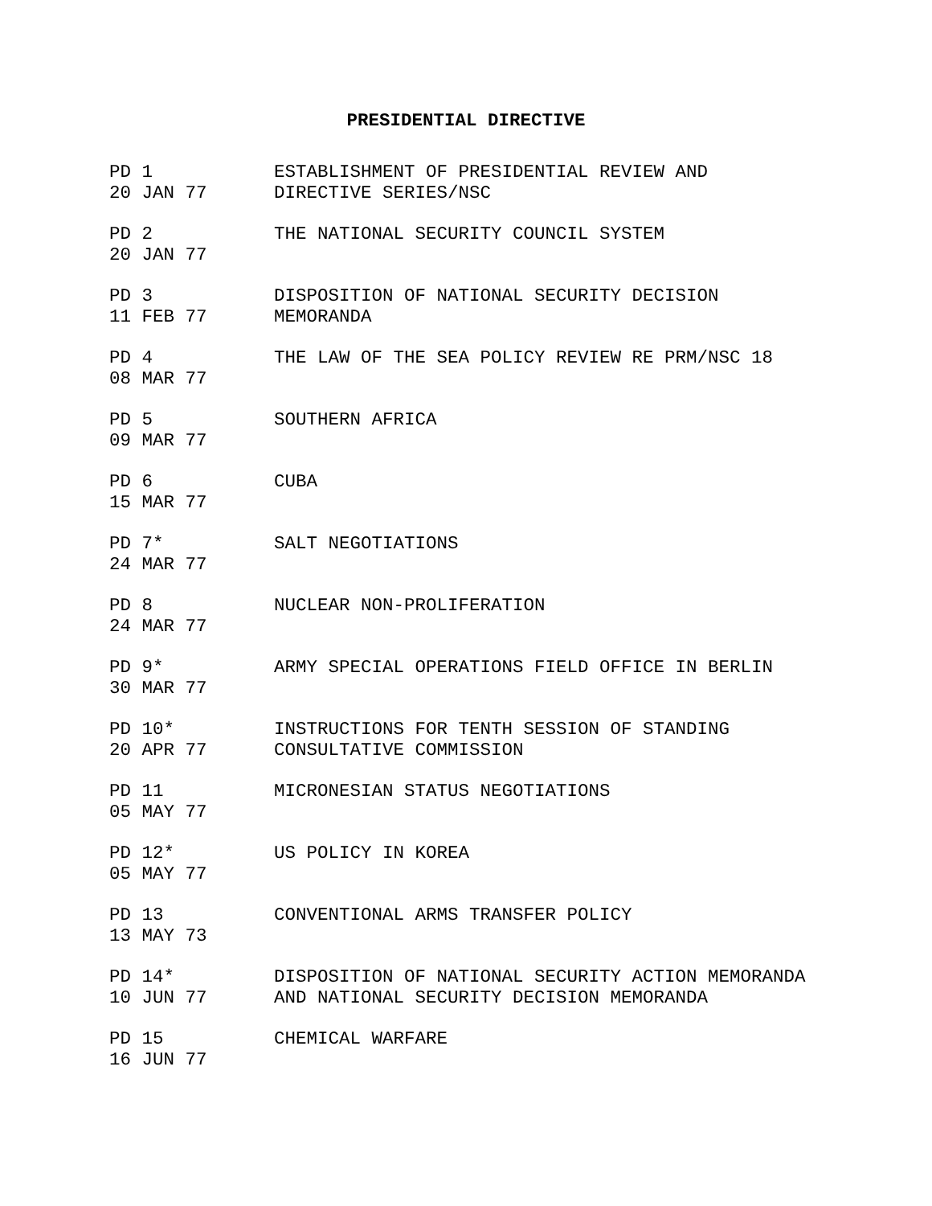PRESIDENTIAL DIRECTIVE
| PD 1 20 JAN 77 | ESTABLISHMENT OF PRESIDENTIAL REVIEW AND DIRECTIVE SERIES/NSC |
| PD 2 20 JAN 77 | THE NATIONAL SECURITY COUNCIL SYSTEM |
| PD 3 11 FEB 77 | DISPOSITION OF NATIONAL SECURITY DECISION MEMORANDA |
| PD 4 08 MAR 77 | THE LAW OF THE SEA POLICY REVIEW RE PRM/NSC 18 |
| PD 5 09 MAR 77 | SOUTHERN AFRICA |
| PD 6 15 MAR 77 | CUBA |
| PD 7* 24 MAR 77 | SALT NEGOTIATIONS |
| PD 8 24 MAR 77 | NUCLEAR NON-PROLIFERATION |
| PD 9* 30 MAR 77 | ARMY SPECIAL OPERATIONS FIELD OFFICE IN BERLIN |
| PD 10* 20 APR 77 | INSTRUCTIONS FOR TENTH SESSION OF STANDING CONSULTATIVE COMMISSION |
| PD 11 05 MAY 77 | MICRONESIAN STATUS NEGOTIATIONS |
| PD 12* 05 MAY 77 | US POLICY IN KOREA |
| PD 13 13 MAY 73 | CONVENTIONAL ARMS TRANSFER POLICY |
| PD 14* 10 JUN 77 | DISPOSITION OF NATIONAL SECURITY ACTION MEMORANDA AND NATIONAL SECURITY DECISION MEMORANDA |
| PD 15 16 JUN 77 | CHEMICAL WARFARE |